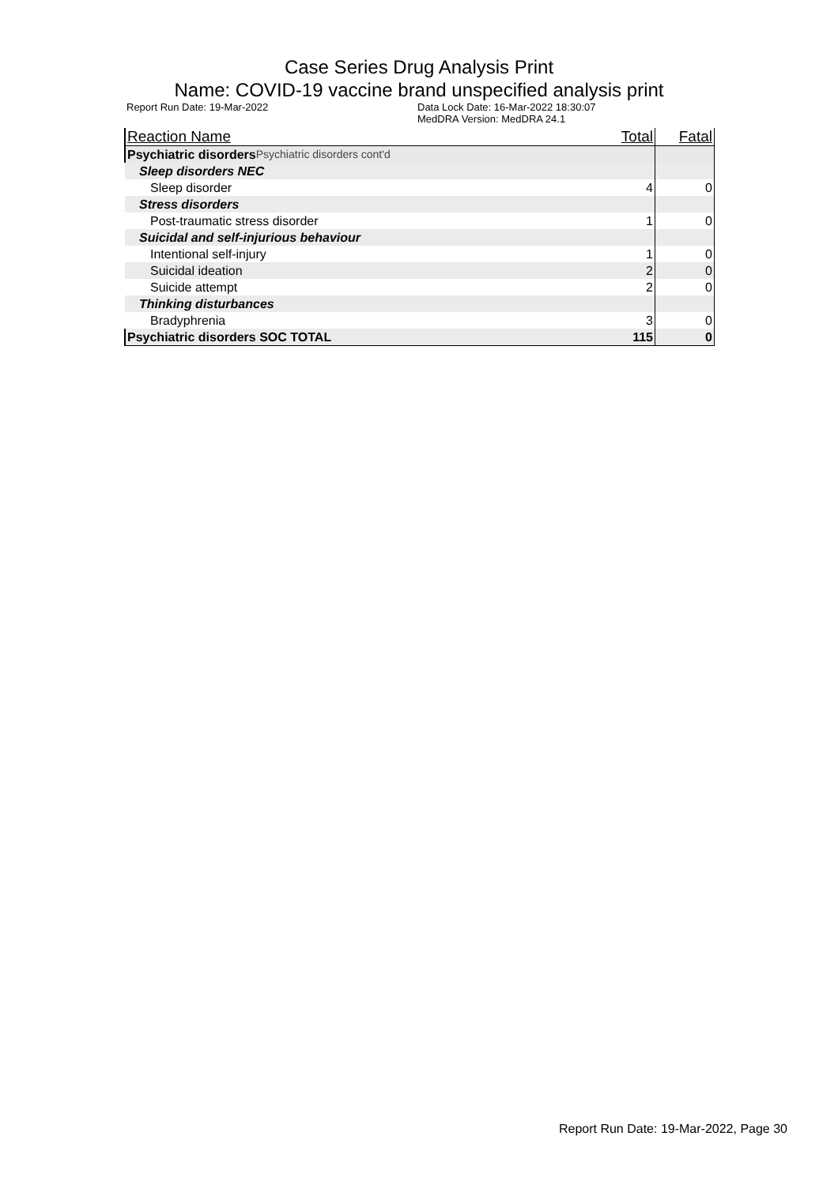Case Series Drug Analysis Print
Name: COVID-19 vaccine brand unspecified analysis print
Report Run Date: 19-Mar-2022 Data Lock Date: 16-Mar-2022 18:30:07
MedDRA Version: MedDRA 24.1
| Reaction Name | Total | Fatal |
| --- | --- | --- |
| Psychiatric disorders Psychiatric disorders cont'd | | |
| Sleep disorders NEC | | |
| Sleep disorder | 4 | 0 |
| Stress disorders | | |
| Post-traumatic stress disorder | 1 | 0 |
| Suicidal and self-injurious behaviour | | |
| Intentional self-injury | 1 | 0 |
| Suicidal ideation | 2 | 0 |
| Suicide attempt | 2 | 0 |
| Thinking disturbances | | |
| Bradyphrenia | 3 | 0 |
| Psychiatric disorders SOC TOTAL | 115 | 0 |
Report Run Date: 19-Mar-2022, Page 30